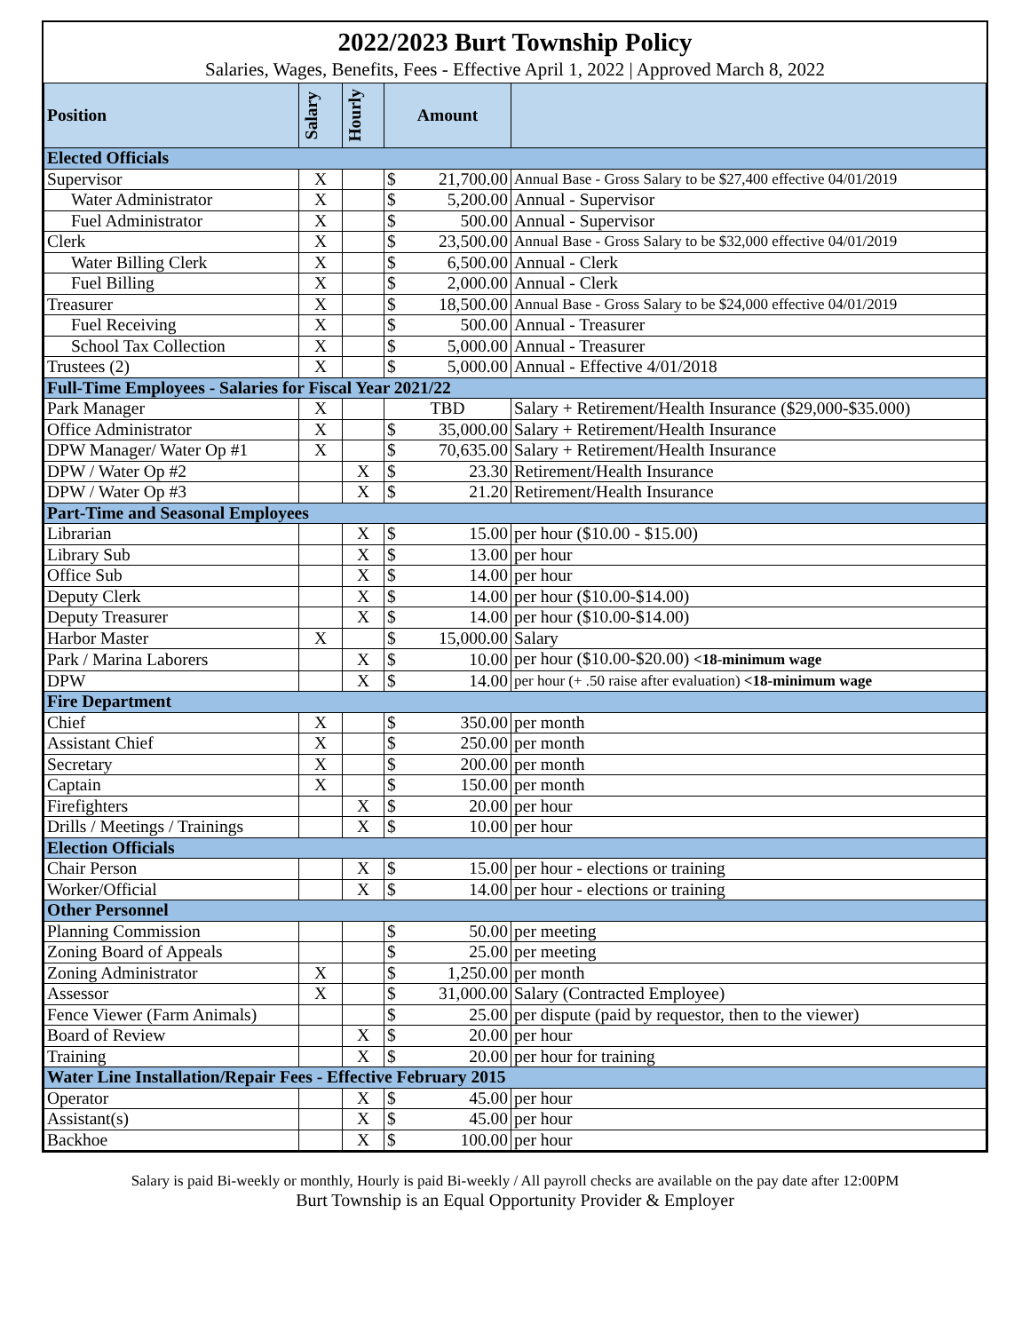2022/2023 Burt Township Policy
Salaries, Wages, Benefits, Fees - Effective April 1, 2022 | Approved March 8, 2022
| Position | Salary | Hourly | Amount | | |
| --- | --- | --- | --- | --- | --- |
| Elected Officials | | | | | |
| Supervisor | X | | $ | 21,700.00 | Annual Base - Gross Salary to be $27,400 effective 04/01/2019 |
| Water Administrator | X | | $ | 5,200.00 | Annual - Supervisor |
| Fuel Administrator | X | | $ | 500.00 | Annual - Supervisor |
| Clerk | X | | $ | 23,500.00 | Annual Base - Gross Salary to be $32,000 effective 04/01/2019 |
| Water Billing Clerk | X | | $ | 6,500.00 | Annual - Clerk |
| Fuel Billing | X | | $ | 2,000.00 | Annual - Clerk |
| Treasurer | X | | $ | 18,500.00 | Annual Base - Gross Salary to be $24,000 effective 04/01/2019 |
| Fuel Receiving | X | | $ | 500.00 | Annual - Treasurer |
| School Tax Collection | X | | $ | 5,000.00 | Annual - Treasurer |
| Trustees (2) | X | | $ | 5,000.00 | Annual - Effective 4/01/2018 |
| Full-Time Employees - Salaries for Fiscal Year 2021/22 | | | | | |
| Park Manager | X | | TBD | | Salary + Retirement/Health Insurance ($29,000-$35.000) |
| Office Administrator | X | | $ | 35,000.00 | Salary + Retirement/Health Insurance |
| DPW Manager/ Water Op #1 | X | | $ | 70,635.00 | Salary + Retirement/Health Insurance |
| DPW / Water Op #2 | | X | $ | 23.30 | Retirement/Health Insurance |
| DPW / Water Op #3 | | X | $ | 21.20 | Retirement/Health Insurance |
| Part-Time and Seasonal Employees | | | | | |
| Librarian | | X | $ | 15.00 | per hour ($10.00 - $15.00) |
| Library Sub | | X | $ | 13.00 | per hour |
| Office Sub | | X | $ | 14.00 | per hour |
| Deputy Clerk | | X | $ | 14.00 | per hour ($10.00-$14.00) |
| Deputy Treasurer | | X | $ | 14.00 | per hour ($10.00-$14.00) |
| Harbor Master | X | | $ | 15,000.00 | Salary |
| Park / Marina Laborers | | X | $ | 10.00 | per hour ($10.00-$20.00) <18-minimum wage |
| DPW | | X | $ | 14.00 | per hour (+ .50 raise after evaluation) <18-minimum wage |
| Fire Department | | | | | |
| Chief | X | | $ | 350.00 | per month |
| Assistant Chief | X | | $ | 250.00 | per month |
| Secretary | X | | $ | 200.00 | per month |
| Captain | X | | $ | 150.00 | per month |
| Firefighters | | X | $ | 20.00 | per hour |
| Drills / Meetings / Trainings | | X | $ | 10.00 | per hour |
| Election Officials | | | | | |
| Chair Person | | X | $ | 15.00 | per hour - elections or training |
| Worker/Official | | X | $ | 14.00 | per hour - elections or training |
| Other Personnel | | | | | |
| Planning Commission | | | $ | 50.00 | per meeting |
| Zoning Board of Appeals | | | $ | 25.00 | per meeting |
| Zoning Administrator | X | | $ | 1,250.00 | per month |
| Assessor | X | | $ | 31,000.00 | Salary (Contracted Employee) |
| Fence Viewer (Farm Animals) | | | $ | 25.00 | per dispute (paid by requestor, then to the viewer) |
| Board of Review | | X | $ | 20.00 | per hour |
| Training | | X | $ | 20.00 | per hour for training |
| Water Line Installation/Repair Fees - Effective February 2015 | | | | | |
| Operator | | X | $ | 45.00 | per hour |
| Assistant(s) | | X | $ | 45.00 | per hour |
| Backhoe | | X | $ | 100.00 | per hour |
Salary is paid Bi-weekly or monthly, Hourly is paid Bi-weekly / All payroll checks are available on the pay date after 12:00PM
Burt Township is an Equal Opportunity Provider & Employer